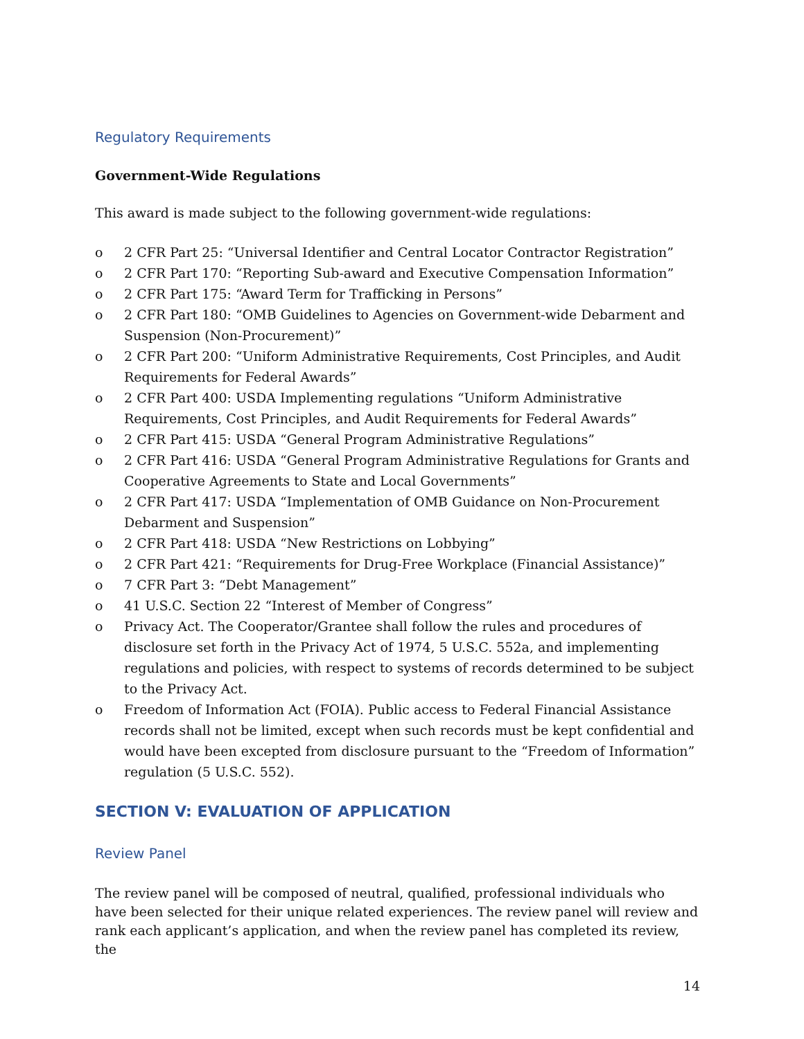Regulatory Requirements
Government-Wide Regulations
This award is made subject to the following government-wide regulations:
o 2 CFR Part 25: “Universal Identifier and Central Locator Contractor Registration”
o 2 CFR Part 170: “Reporting Sub-award and Executive Compensation Information”
o 2 CFR Part 175: “Award Term for Trafficking in Persons”
o 2 CFR Part 180: “OMB Guidelines to Agencies on Government-wide Debarment and Suspension (Non-Procurement)”
o 2 CFR Part 200: “Uniform Administrative Requirements, Cost Principles, and Audit Requirements for Federal Awards”
o 2 CFR Part 400: USDA Implementing regulations “Uniform Administrative Requirements, Cost Principles, and Audit Requirements for Federal Awards”
o 2 CFR Part 415: USDA “General Program Administrative Regulations”
o 2 CFR Part 416: USDA “General Program Administrative Regulations for Grants and Cooperative Agreements to State and Local Governments”
o 2 CFR Part 417: USDA “Implementation of OMB Guidance on Non-Procurement Debarment and Suspension”
o 2 CFR Part 418: USDA “New Restrictions on Lobbying”
o 2 CFR Part 421: “Requirements for Drug-Free Workplace (Financial Assistance)”
o 7 CFR Part 3: “Debt Management”
o 41 U.S.C. Section 22 “Interest of Member of Congress”
o Privacy Act. The Cooperator/Grantee shall follow the rules and procedures of disclosure set forth in the Privacy Act of 1974, 5 U.S.C. 552a, and implementing regulations and policies, with respect to systems of records determined to be subject to the Privacy Act.
o Freedom of Information Act (FOIA). Public access to Federal Financial Assistance records shall not be limited, except when such records must be kept confidential and would have been excepted from disclosure pursuant to the “Freedom of Information” regulation (5 U.S.C. 552).
SECTION V: EVALUATION OF APPLICATION
Review Panel
The review panel will be composed of neutral, qualified, professional individuals who have been selected for their unique related experiences. The review panel will review and rank each applicant’s application, and when the review panel has completed its review, the
14